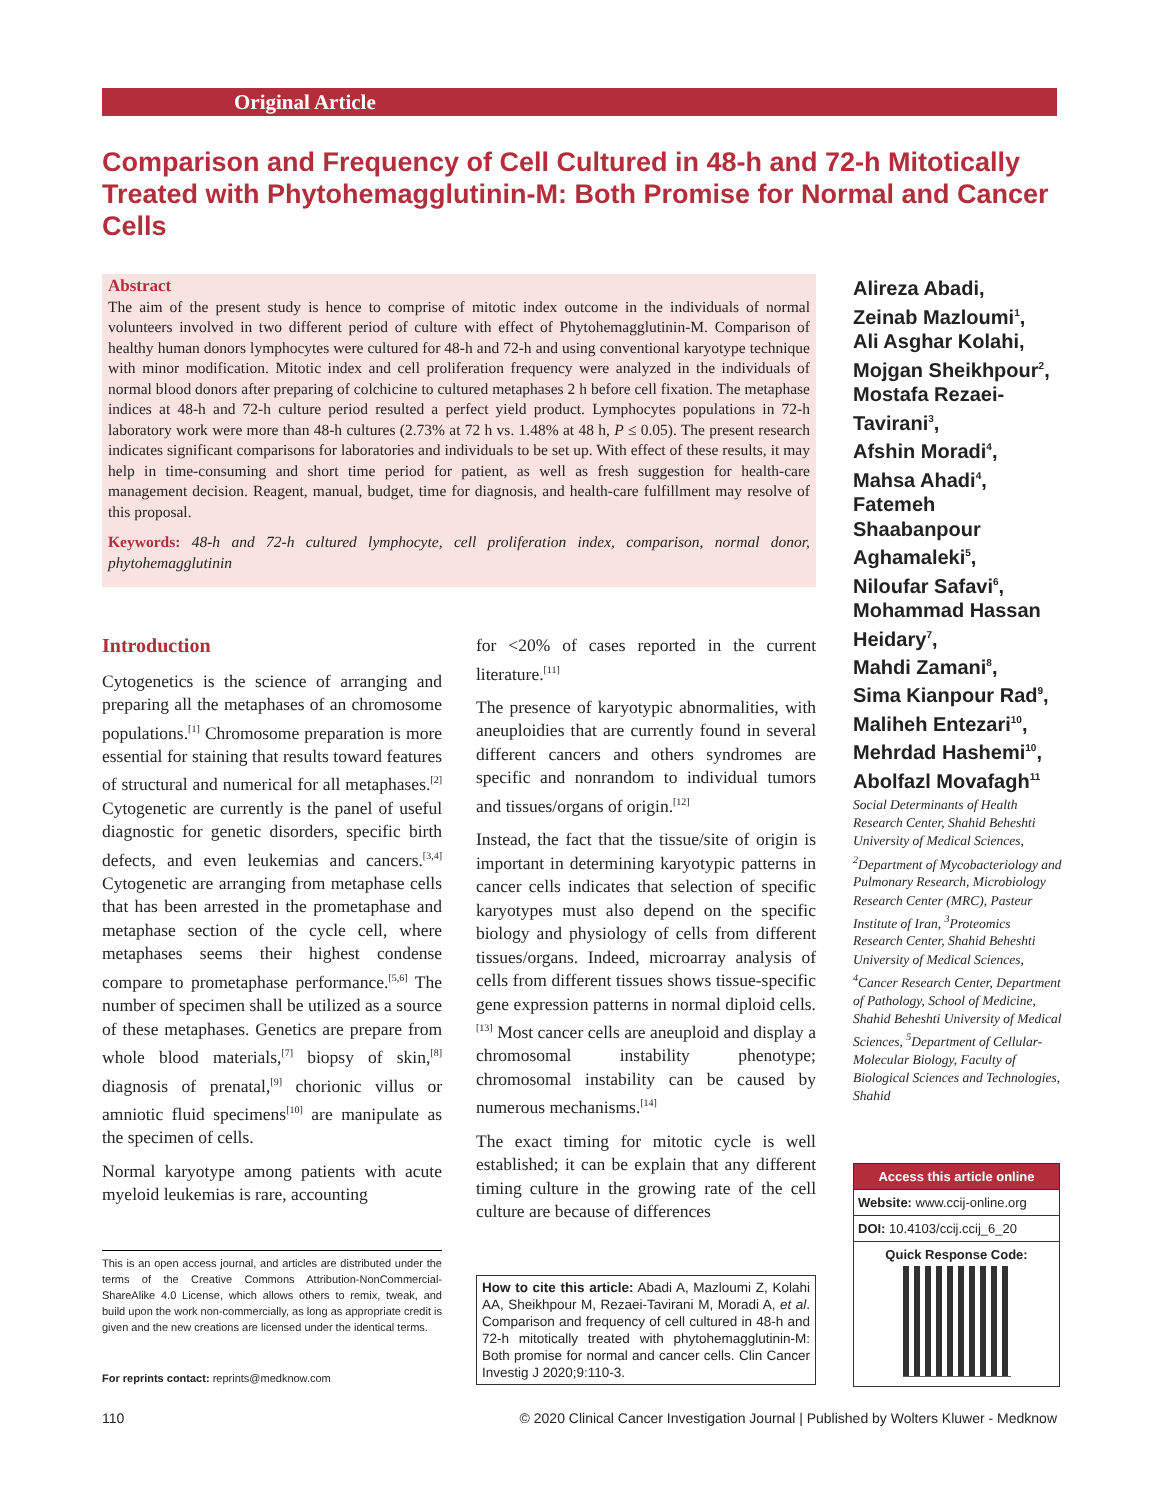Original Article
Comparison and Frequency of Cell Cultured in 48-h and 72-h Mitotically Treated with Phytohemagglutinin-M: Both Promise for Normal and Cancer Cells
Abstract
The aim of the present study is hence to comprise of mitotic index outcome in the individuals of normal volunteers involved in two different period of culture with effect of Phytohemagglutinin-M. Comparison of healthy human donors lymphocytes were cultured for 48-h and 72-h and using conventional karyotype technique with minor modification. Mitotic index and cell proliferation frequency were analyzed in the individuals of normal blood donors after preparing of colchicine to cultured metaphases 2 h before cell fixation. The metaphase indices at 48-h and 72-h culture period resulted a perfect yield product. Lymphocytes populations in 72-h laboratory work were more than 48-h cultures (2.73% at 72 h vs. 1.48% at 48 h, P ≤ 0.05). The present research indicates significant comparisons for laboratories and individuals to be set up. With effect of these results, it may help in time-consuming and short time period for patient, as well as fresh suggestion for health-care management decision. Reagent, manual, budget, time for diagnosis, and health-care fulfillment may resolve of this proposal.
Keywords: 48-h and 72-h cultured lymphocyte, cell proliferation index, comparison, normal donor, phytohemagglutinin
Alireza Abadi,
Zeinab Mazloumi<sup>1</sup>,
Ali Asghar Kolahi,
Mojgan Sheikhpour<sup>2</sup>,
Mostafa Rezaei-Tavirani<sup>3</sup>,
Afshin Moradi<sup>4</sup>,
Mahsa Ahadi<sup>4</sup>,
Fatemeh Shaabanpour Aghamaleki<sup>5</sup>,
Niloufar Safavi<sup>6</sup>,
Mohammad Hassan Heidary<sup>7</sup>,
Mahdi Zamani<sup>8</sup>,
Sima Kianpour Rad<sup>9</sup>,
Maliheh Entezari<sup>10</sup>,
Mehrdad Hashemi<sup>10</sup>,
Abolfazl Movafagh<sup>11</sup>
Social Determinants of Health Research Center, Shahid Beheshti University of Medical Sciences, <sup>2</sup>Department of Mycobacteriology and Pulmonary Research, Microbiology Research Center (MRC), Pasteur Institute of Iran, <sup>3</sup>Proteomics Research Center, Shahid Beheshti University of Medical Sciences, <sup>4</sup>Cancer Research Center, Department of Pathology, School of Medicine, Shahid Beheshti University of Medical Sciences, <sup>5</sup>Department of Cellular-Molecular Biology, Faculty of Biological Sciences and Technologies, Shahid
Introduction
Cytogenetics is the science of arranging and preparing all the metaphases of an chromosome populations.<sup>[1]</sup> Chromosome preparation is more essential for staining that results toward features of structural and numerical for all metaphases.<sup>[2]</sup> Cytogenetic are currently is the panel of useful diagnostic for genetic disorders, specific birth defects, and even leukemias and cancers.<sup>[3,4]</sup> Cytogenetic are arranging from metaphase cells that has been arrested in the prometaphase and metaphase section of the cycle cell, where metaphases seems their highest condense compare to prometaphase performance.<sup>[5,6]</sup> The number of specimen shall be utilized as a source of these metaphases. Genetics are prepare from whole blood materials,<sup>[7]</sup> biopsy of skin,<sup>[8]</sup> diagnosis of prenatal,<sup>[9]</sup> chorionic villus or amniotic fluid specimens<sup>[10]</sup> are manipulate as the specimen of cells.
Normal karyotype among patients with acute myeloid leukemias is rare, accounting
for <20% of cases reported in the current literature.<sup>[11]</sup>
The presence of karyotypic abnormalities, with aneuploidies that are currently found in several different cancers and others syndromes are specific and nonrandom to individual tumors and tissues/organs of origin.<sup>[12]</sup>
Instead, the fact that the tissue/site of origin is important in determining karyotypic patterns in cancer cells indicates that selection of specific karyotypes must also depend on the specific biology and physiology of cells from different tissues/organs. Indeed, microarray analysis of cells from different tissues shows tissue-specific gene expression patterns in normal diploid cells.<sup>[13]</sup> Most cancer cells are aneuploid and display a chromosomal instability phenotype; chromosomal instability can be caused by numerous mechanisms.<sup>[14]</sup>
The exact timing for mitotic cycle is well established; it can be explain that any different timing culture in the growing rate of the cell culture are because of differences
This is an open access journal, and articles are distributed under the terms of the Creative Commons Attribution-NonCommercial-ShareAlike 4.0 License, which allows others to remix, tweak, and build upon the work non-commercially, as long as appropriate credit is given and the new creations are licensed under the identical terms.
For reprints contact: reprints@medknow.com
How to cite this article: Abadi A, Mazloumi Z, Kolahi AA, Sheikhpour M, Rezaei-Tavirani M, Moradi A, et al. Comparison and frequency of cell cultured in 48-h and 72-h mitotically treated with phytohemagglutinin-M: Both promise for normal and cancer cells. Clin Cancer Investig J 2020;9:110-3.
Access this article online
Website: www.ccij-online.org
DOI: 10.4103/ccij.ccij_6_20
Quick Response Code:
110 © 2020 Clinical Cancer Investigation Journal | Published by Wolters Kluwer - Medknow